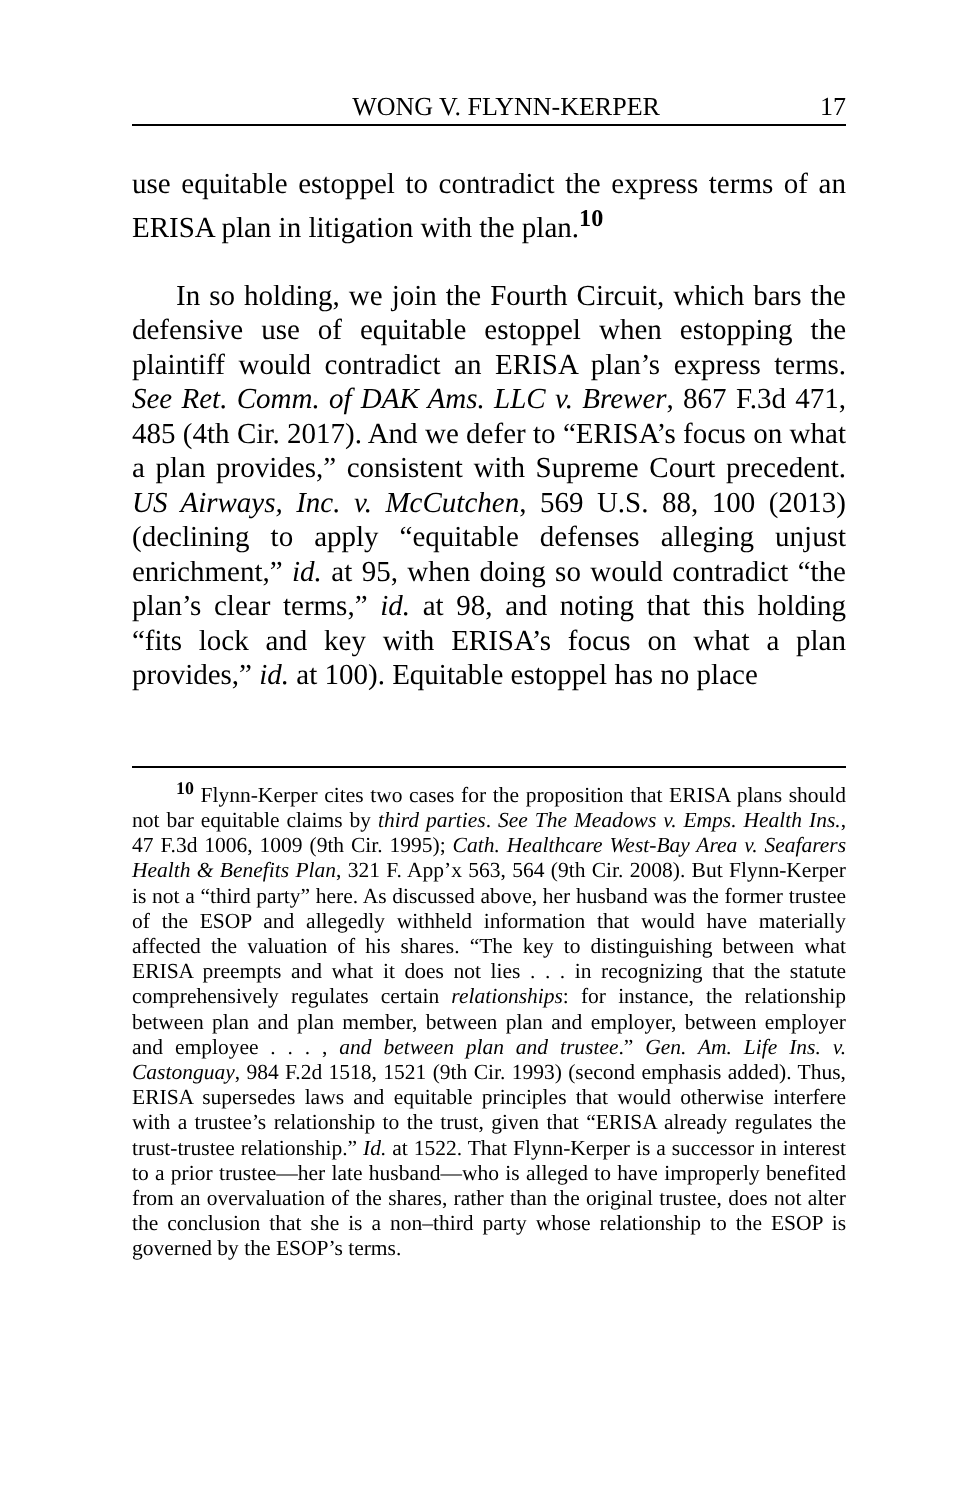WONG V. FLYNN-KERPER 17
use equitable estoppel to contradict the express terms of an ERISA plan in litigation with the plan.<sup>10</sup>
In so holding, we join the Fourth Circuit, which bars the defensive use of equitable estoppel when estopping the plaintiff would contradict an ERISA plan’s express terms. See Ret. Comm. of DAK Ams. LLC v. Brewer, 867 F.3d 471, 485 (4th Cir. 2017). And we defer to “ERISA’s focus on what a plan provides,” consistent with Supreme Court precedent. US Airways, Inc. v. McCutchen, 569 U.S. 88, 100 (2013) (declining to apply “equitable defenses alleging unjust enrichment,” id. at 95, when doing so would contradict “the plan’s clear terms,” id. at 98, and noting that this holding “fits lock and key with ERISA’s focus on what a plan provides,” id. at 100). Equitable estoppel has no place
<sup>10</sup> Flynn-Kerper cites two cases for the proposition that ERISA plans should not bar equitable claims by third parties. See The Meadows v. Emps. Health Ins., 47 F.3d 1006, 1009 (9th Cir. 1995); Cath. Healthcare West-Bay Area v. Seafarers Health & Benefits Plan, 321 F. App’x 563, 564 (9th Cir. 2008). But Flynn-Kerper is not a “third party” here. As discussed above, her husband was the former trustee of the ESOP and allegedly withheld information that would have materially affected the valuation of his shares. “The key to distinguishing between what ERISA preempts and what it does not lies . . . in recognizing that the statute comprehensively regulates certain relationships: for instance, the relationship between plan and plan member, between plan and employer, between employer and employee . . . , and between plan and trustee.” Gen. Am. Life Ins. v. Castonguay, 984 F.2d 1518, 1521 (9th Cir. 1993) (second emphasis added). Thus, ERISA supersedes laws and equitable principles that would otherwise interfere with a trustee’s relationship to the trust, given that “ERISA already regulates the trust-trustee relationship.” Id. at 1522. That Flynn-Kerper is a successor in interest to a prior trustee—her late husband—who is alleged to have improperly benefited from an overvaluation of the shares, rather than the original trustee, does not alter the conclusion that she is a non–third party whose relationship to the ESOP is governed by the ESOP’s terms.